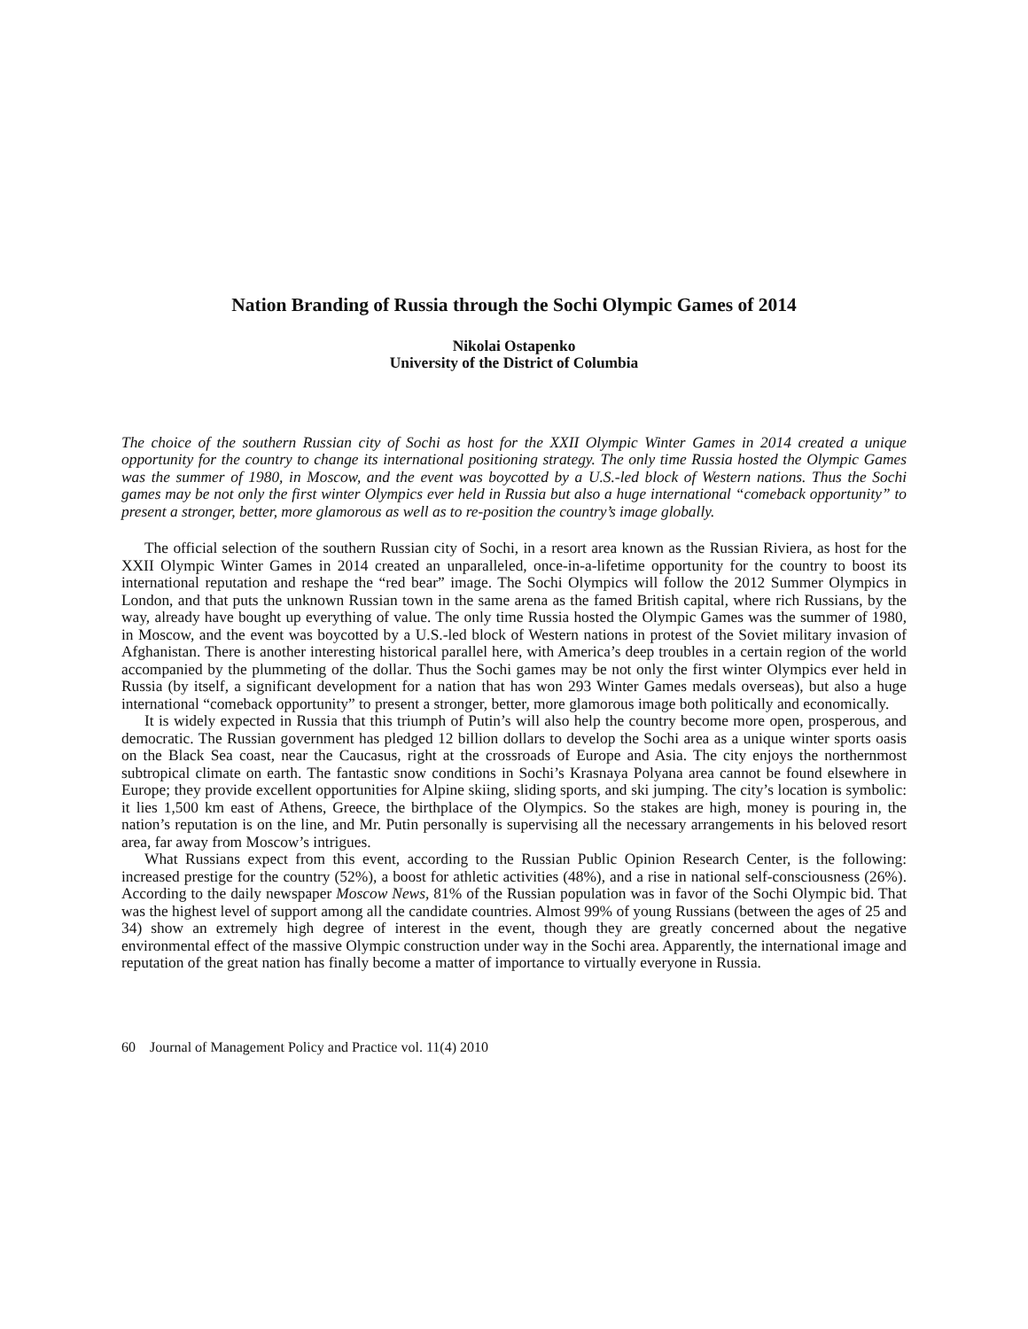Nation Branding of Russia through the Sochi Olympic Games of 2014
Nikolai Ostapenko
University of the District of Columbia
The choice of the southern Russian city of Sochi as host for the XXII Olympic Winter Games in 2014 created a unique opportunity for the country to change its international positioning strategy. The only time Russia hosted the Olympic Games was the summer of 1980, in Moscow, and the event was boycotted by a U.S.-led block of Western nations. Thus the Sochi games may be not only the first winter Olympics ever held in Russia but also a huge international “comeback opportunity” to present a stronger, better, more glamorous as well as to re-position the country’s image globally.
The official selection of the southern Russian city of Sochi, in a resort area known as the Russian Riviera, as host for the XXII Olympic Winter Games in 2014 created an unparalleled, once-in-a-lifetime opportunity for the country to boost its international reputation and reshape the “red bear” image. The Sochi Olympics will follow the 2012 Summer Olympics in London, and that puts the unknown Russian town in the same arena as the famed British capital, where rich Russians, by the way, already have bought up everything of value. The only time Russia hosted the Olympic Games was the summer of 1980, in Moscow, and the event was boycotted by a U.S.-led block of Western nations in protest of the Soviet military invasion of Afghanistan. There is another interesting historical parallel here, with America’s deep troubles in a certain region of the world accompanied by the plummeting of the dollar. Thus the Sochi games may be not only the first winter Olympics ever held in Russia (by itself, a significant development for a nation that has won 293 Winter Games medals overseas), but also a huge international “comeback opportunity” to present a stronger, better, more glamorous image both politically and economically.
It is widely expected in Russia that this triumph of Putin’s will also help the country become more open, prosperous, and democratic. The Russian government has pledged 12 billion dollars to develop the Sochi area as a unique winter sports oasis on the Black Sea coast, near the Caucasus, right at the crossroads of Europe and Asia. The city enjoys the northernmost subtropical climate on earth. The fantastic snow conditions in Sochi’s Krasnaya Polyana area cannot be found elsewhere in Europe; they provide excellent opportunities for Alpine skiing, sliding sports, and ski jumping. The city’s location is symbolic: it lies 1,500 km east of Athens, Greece, the birthplace of the Olympics. So the stakes are high, money is pouring in, the nation’s reputation is on the line, and Mr. Putin personally is supervising all the necessary arrangements in his beloved resort area, far away from Moscow’s intrigues.
What Russians expect from this event, according to the Russian Public Opinion Research Center, is the following: increased prestige for the country (52%), a boost for athletic activities (48%), and a rise in national self-consciousness (26%). According to the daily newspaper Moscow News, 81% of the Russian population was in favor of the Sochi Olympic bid. That was the highest level of support among all the candidate countries. Almost 99% of young Russians (between the ages of 25 and 34) show an extremely high degree of interest in the event, though they are greatly concerned about the negative environmental effect of the massive Olympic construction under way in the Sochi area. Apparently, the international image and reputation of the great nation has finally become a matter of importance to virtually everyone in Russia.
60 Journal of Management Policy and Practice vol. 11(4) 2010